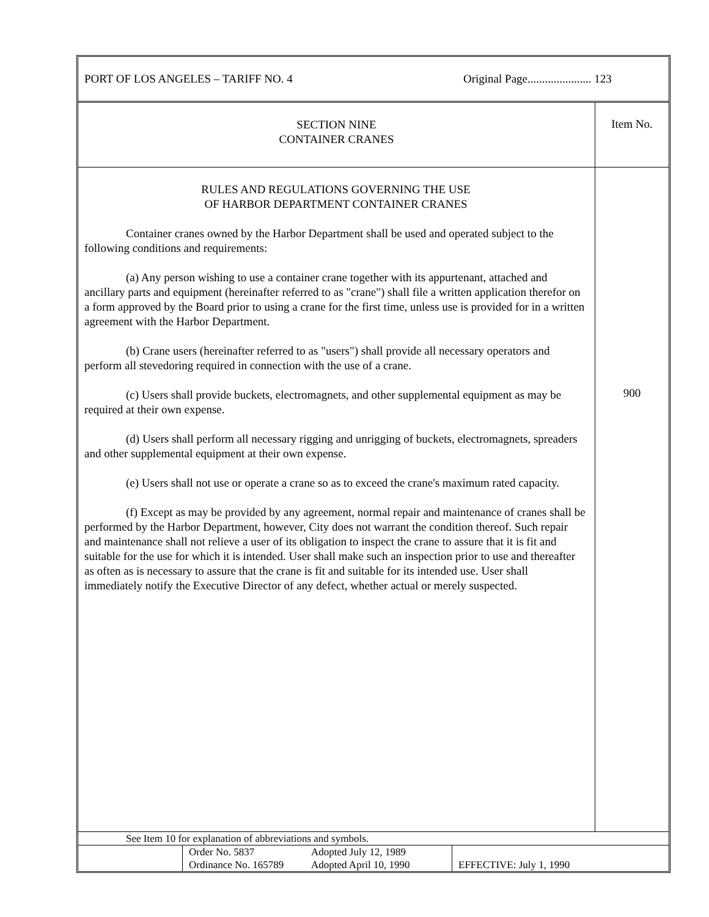PORT OF LOS ANGELES – TARIFF NO. 4 Original Page...................... 123
| SECTION NINE CONTAINER CRANES | Item No. |
| RULES AND REGULATIONS GOVERNING THE USE OF HARBOR DEPARTMENT CONTAINER CRANES Container cranes owned by the Harbor Department shall be used and operated subject to the following conditions and requirements: (a) Any person wishing to use a container crane together with its appurtenant, attached and ancillary parts and equipment (hereinafter referred to as "crane") shall file a written application therefor on a form approved by the Board prior to using a crane for the first time, unless use is provided for in a written agreement with the Harbor Department. (b) Crane users (hereinafter referred to as "users") shall provide all necessary operators and perform all stevedoring required in connection with the use of a crane. (c) Users shall provide buckets, electromagnets, and other supplemental equipment as may be required at their own expense. (d) Users shall perform all necessary rigging and unrigging of buckets, electromagnets, spreaders and other supplemental equipment at their own expense. (e) Users shall not use or operate a crane so as to exceed the crane's maximum rated capacity. (f) Except as may be provided by any agreement, normal repair and maintenance of cranes shall be performed by the Harbor Department, however, City does not warrant the condition thereof. Such repair and maintenance shall not relieve a user of its obligation to inspect the crane to assure that it is fit and suitable for the use for which it is intended. User shall make such an inspection prior to use and thereafter as often as is necessary to assure that the crane is fit and suitable for its intended use. User shall immediately notify the Executive Director of any defect, whether actual or merely suspected. | 900 |
| See Item 10 for explanation of abbreviations and symbols. | | | |
| | Order No. 5837 Ordinance No. 165789 | Adopted July 12, 1989 Adopted April 10, 1990 | EFFECTIVE: July 1, 1990 |